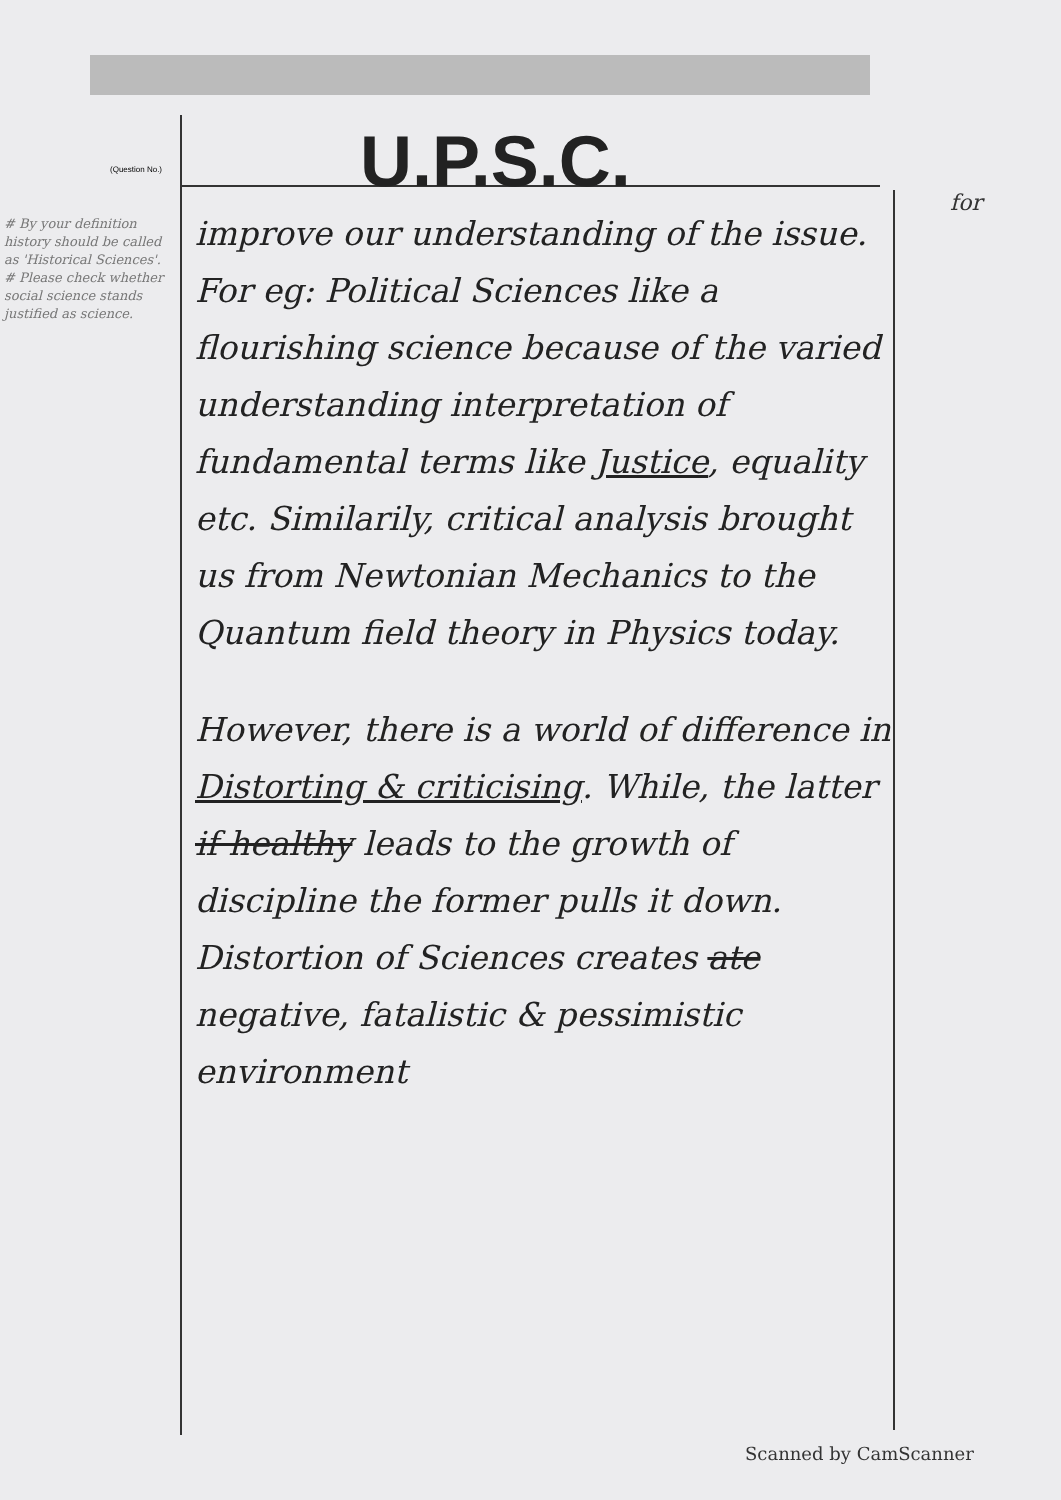U.P.S.C.
(Question No.)
# By your definition history should be called as 'Historical Sciences'. # Please check whether social science stands justified as science.
for
improve our understanding of the issue. For eg: Political Sciences like a flourishing science because of the varied understanding interpretation of fundamental terms like Justice, equality etc. Similarily, critical analysis brought us from Newtonian Mechanics to the Quantum field theory in Physics today.
However, there is a world of difference in Distorting & criticising. While, the latter if healthy leads to the growth of discipline the former pulls it down. Distortion of Sciences creates ate negative, fatalistic & pessimistic environment
Scanned by CamScanner